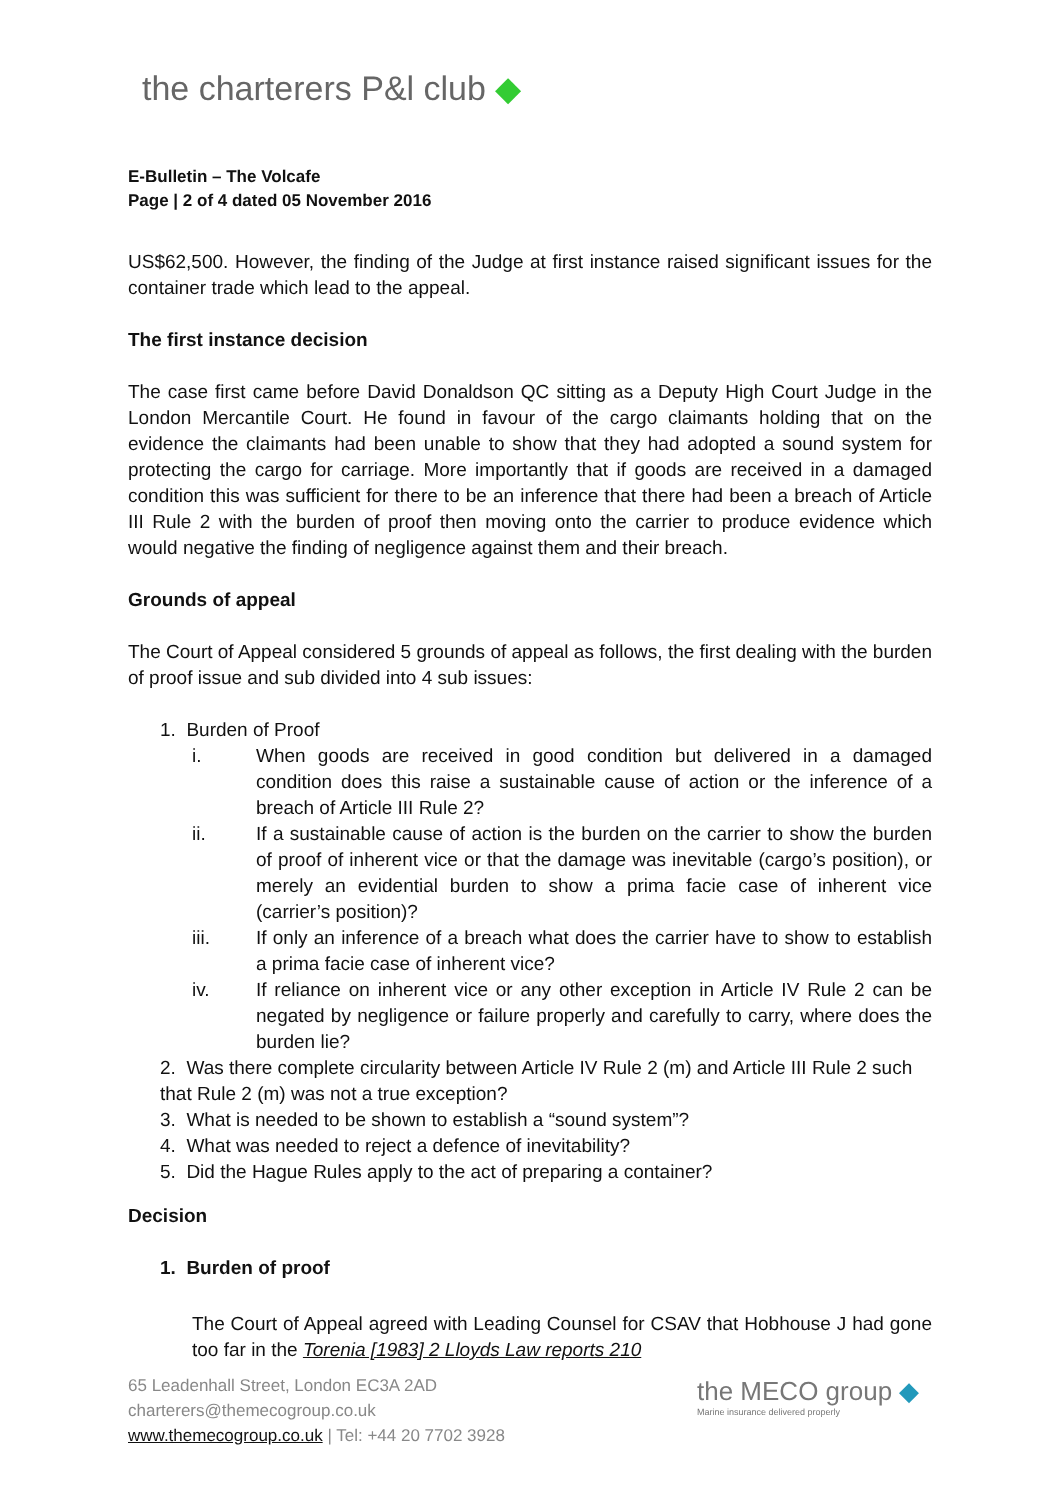the charterers P&l club ◆
E-Bulletin – The Volcafe
Page | 2 of 4 dated 05 November 2016
US$62,500. However, the finding of the Judge at first instance raised significant issues for the container trade which lead to the appeal.
The first instance decision
The case first came before David Donaldson QC sitting as a Deputy High Court Judge in the London Mercantile Court. He found in favour of the cargo claimants holding that on the evidence the claimants had been unable to show that they had adopted a sound system for protecting the cargo for carriage. More importantly that if goods are received in a damaged condition this was sufficient for there to be an inference that there had been a breach of Article III Rule 2 with the burden of proof then moving onto the carrier to produce evidence which would negative the finding of negligence against them and their breach.
Grounds of appeal
The Court of Appeal considered 5 grounds of appeal as follows, the first dealing with the burden of proof issue and sub divided into 4 sub issues:
1. Burden of Proof
i. When goods are received in good condition but delivered in a damaged condition does this raise a sustainable cause of action or the inference of a breach of Article III Rule 2?
ii. If a sustainable cause of action is the burden on the carrier to show the burden of proof of inherent vice or that the damage was inevitable (cargo’s position), or merely an evidential burden to show a prima facie case of inherent vice (carrier’s position)?
iii. If only an inference of a breach what does the carrier have to show to establish a prima facie case of inherent vice?
iv. If reliance on inherent vice or any other exception in Article IV Rule 2 can be negated by negligence or failure properly and carefully to carry, where does the burden lie?
2. Was there complete circularity between Article IV Rule 2 (m) and Article III Rule 2 such that Rule 2 (m) was not a true exception?
3. What is needed to be shown to establish a “sound system”?
4. What was needed to reject a defence of inevitability?
5. Did the Hague Rules apply to the act of preparing a container?
Decision
1. Burden of proof
The Court of Appeal agreed with Leading Counsel for CSAV that Hobhouse J had gone too far in the Torenia [1983] 2 Lloyds Law reports 210
65 Leadenhall Street, London EC3A 2AD
charterers@themecogroup.co.uk
www.themecogroup.co.uk | Tel: +44 20 7702 3928
the MECO group ◆
Marine insurance delivered properly